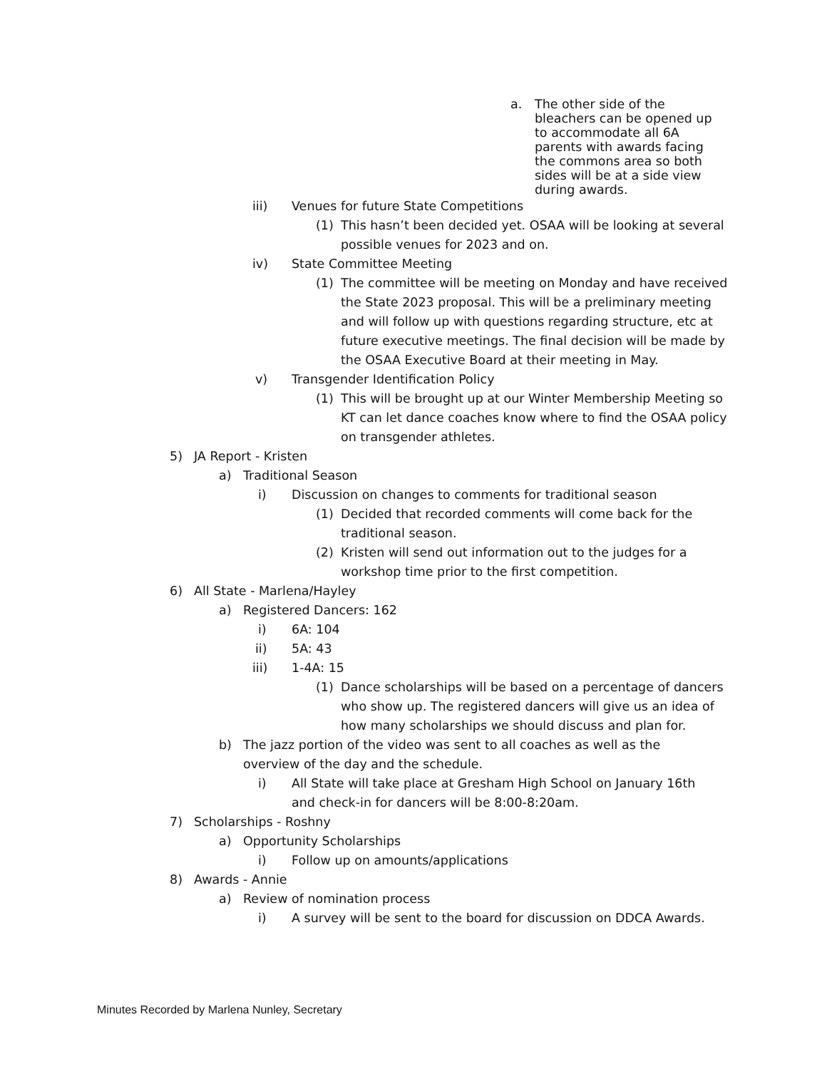a. The other side of the bleachers can be opened up to accommodate all 6A parents with awards facing the commons area so both sides will be at a side view during awards.
iii) Venues for future State Competitions
(1) This hasn’t been decided yet. OSAA will be looking at several possible venues for 2023 and on.
iv) State Committee Meeting
(1) The committee will be meeting on Monday and have received the State 2023 proposal. This will be a preliminary meeting and will follow up with questions regarding structure, etc at future executive meetings. The final decision will be made by the OSAA Executive Board at their meeting in May.
v) Transgender Identification Policy
(1) This will be brought up at our Winter Membership Meeting so KT can let dance coaches know where to find the OSAA policy on transgender athletes.
5) JA Report - Kristen
a) Traditional Season
i) Discussion on changes to comments for traditional season
(1) Decided that recorded comments will come back for the traditional season.
(2) Kristen will send out information out to the judges for a workshop time prior to the first competition.
6) All State - Marlena/Hayley
a) Registered Dancers: 162
i) 6A: 104
ii) 5A: 43
iii) 1-4A: 15
(1) Dance scholarships will be based on a percentage of dancers who show up. The registered dancers will give us an idea of how many scholarships we should discuss and plan for.
b) The jazz portion of the video was sent to all coaches as well as the overview of the day and the schedule.
i) All State will take place at Gresham High School on January 16th and check-in for dancers will be 8:00-8:20am.
7) Scholarships - Roshny
a) Opportunity Scholarships
i) Follow up on amounts/applications
8) Awards - Annie
a) Review of nomination process
i) A survey will be sent to the board for discussion on DDCA Awards.
Minutes Recorded by Marlena Nunley, Secretary